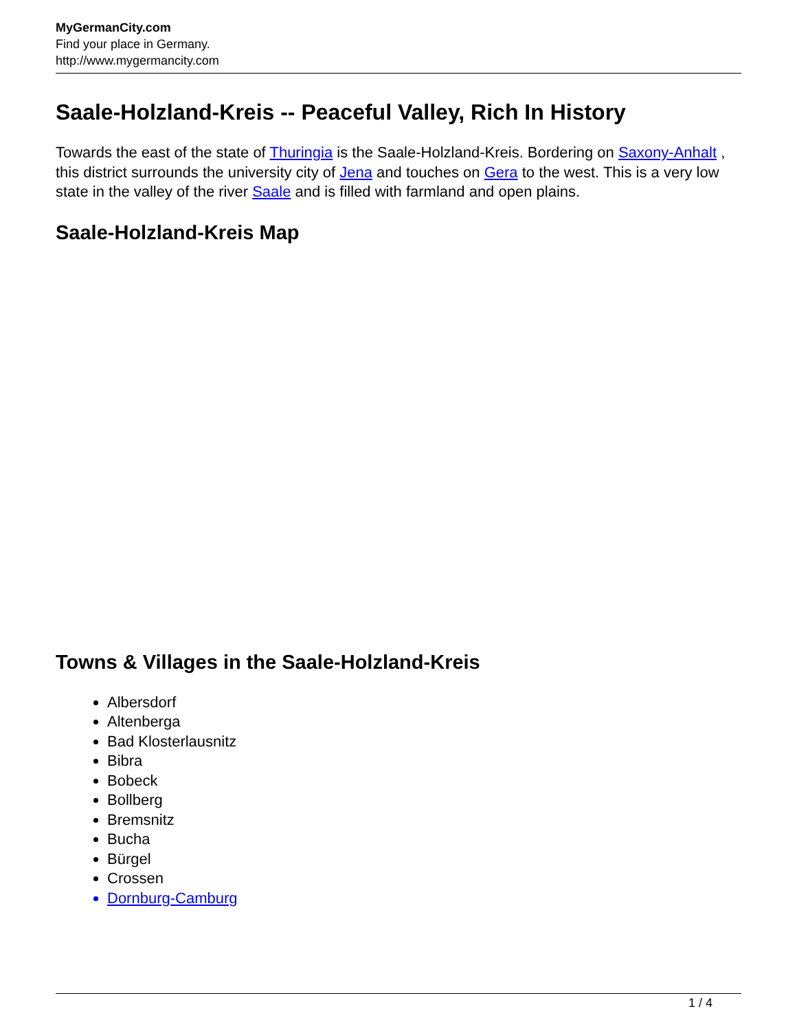MyGermanCity.com
Find your place in Germany.
http://www.mygermancity.com
Saale-Holzland-Kreis -- Peaceful Valley, Rich In History
Towards the east of the state of Thuringia is the Saale-Holzland-Kreis. Bordering on Saxony-Anhalt , this district surrounds the university city of Jena and touches on Gera to the west. This is a very low state in the valley of the river Saale and is filled with farmland and open plains.
Saale-Holzland-Kreis Map
Towns & Villages in the Saale-Holzland-Kreis
Albersdorf
Altenberga
Bad Klosterlausnitz
Bibra
Bobeck
Bollberg
Bremsnitz
Bucha
Bürgel
Crossen
Dornburg-Camburg
1 / 4